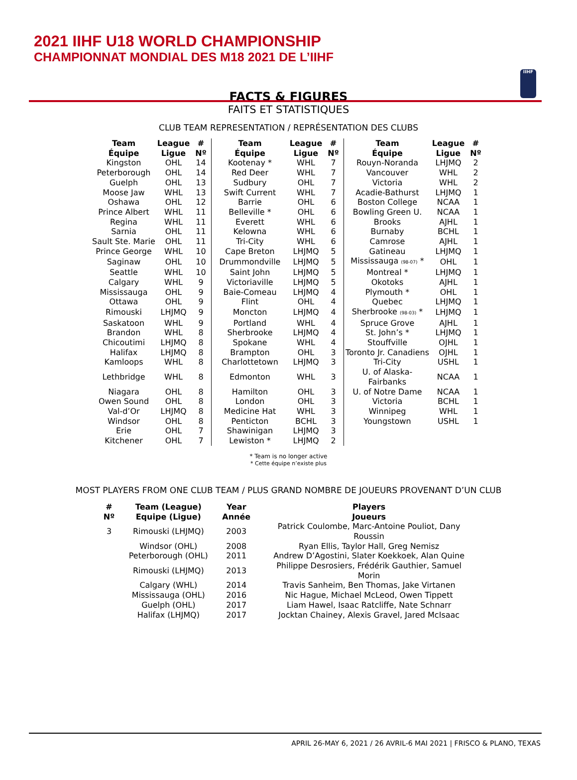2021 IIHF U18 WORLD CHAMPIONSHIP
CHAMPIONNAT MONDIAL DES M18 2021 DE L’IIHF
IIHF
FACTS & FIGURES
FAITS ET STATISTIQUES
CLUB TEAM REPRESENTATION / REPRÉSENTATION DES CLUBS
| Team Équipe | League Ligue | # Nº | Team Équipe | League Ligue | # Nº | Team Équipe | League Ligue | # Nº |
| --- | --- | --- | --- | --- | --- | --- | --- | --- |
| Kingston | OHL | 14 | Kootenay * | WHL | 7 | Rouyn-Noranda | LHJMQ | 2 |
| Peterborough | OHL | 14 | Red Deer | WHL | 7 | Vancouver | WHL | 2 |
| Guelph | OHL | 13 | Sudbury | OHL | 7 | Victoria | WHL | 2 |
| Moose Jaw | WHL | 13 | Swift Current | WHL | 7 | Acadie-Bathurst | LHJMQ | 1 |
| Oshawa | OHL | 12 | Barrie | OHL | 6 | Boston College | NCAA | 1 |
| Prince Albert | WHL | 11 | Belleville * | OHL | 6 | Bowling Green U. | NCAA | 1 |
| Regina | WHL | 11 | Everett | WHL | 6 | Brooks | AJHL | 1 |
| Sarnia | OHL | 11 | Kelowna | WHL | 6 | Burnaby | BCHL | 1 |
| Sault Ste. Marie | OHL | 11 | Tri-City | WHL | 6 | Camrose | AJHL | 1 |
| Prince George | WHL | 10 | Cape Breton | LHJMQ | 5 | Gatineau | LHJMQ | 1 |
| Saginaw | OHL | 10 | Drummondville | LHJMQ | 5 | Mississauga (98-07) * | OHL | 1 |
| Seattle | WHL | 10 | Saint John | LHJMQ | 5 | Montreal * | LHJMQ | 1 |
| Calgary | WHL | 9 | Victoriaville | LHJMQ | 5 | Okotoks | AJHL | 1 |
| Mississauga | OHL | 9 | Baie-Comeau | LHJMQ | 4 | Plymouth * | OHL | 1 |
| Ottawa | OHL | 9 | Flint | OHL | 4 | Quebec | LHJMQ | 1 |
| Rimouski | LHJMQ | 9 | Moncton | LHJMQ | 4 | Sherbrooke (98-03) * | LHJMQ | 1 |
| Saskatoon | WHL | 9 | Portland | WHL | 4 | Spruce Grove | AJHL | 1 |
| Brandon | WHL | 8 | Sherbrooke | LHJMQ | 4 | St. John’s * | LHJMQ | 1 |
| Chicoutimi | LHJMQ | 8 | Spokane | WHL | 4 | Stouffville | OJHL | 1 |
| Halifax | LHJMQ | 8 | Brampton | OHL | 3 | Toronto Jr. Canadiens | OJHL | 1 |
| Kamloops | WHL | 8 | Charlottetown | LHJMQ | 3 | Tri-City | USHL | 1 |
| Lethbridge | WHL | 8 | Edmonton | WHL | 3 | U. of Alaska-Fairbanks | NCAA | 1 |
| Niagara | OHL | 8 | Hamilton | OHL | 3 | U. of Notre Dame | NCAA | 1 |
| Owen Sound | OHL | 8 | London | OHL | 3 | Victoria | BCHL | 1 |
| Val-d’Or | LHJMQ | 8 | Medicine Hat | WHL | 3 | Winnipeg | WHL | 1 |
| Windsor | OHL | 8 | Penticton | BCHL | 3 | Youngstown | USHL | 1 |
| Erie | OHL | 7 | Shawinigan | LHJMQ | 3 | | | |
| Kitchener | OHL | 7 | Lewiston * | LHJMQ | 2 | | | |
* Team is no longer active
* Cette équipe n’existe plus
MOST PLAYERS FROM ONE CLUB TEAM / PLUS GRAND NOMBRE DE JOUEURS PROVENANT D’UN CLUB
| # Nº | Team (League) Equipe (Ligue) | Year Année | Players Joueurs |
| --- | --- | --- | --- |
| 3 | Rimouski (LHJMQ) | 2003 | Patrick Coulombe, Marc-Antoine Pouliot, Dany Roussin |
| | Windsor (OHL) | 2008 | Ryan Ellis, Taylor Hall, Greg Nemisz |
| | Peterborough (OHL) | 2011 | Andrew D’Agostini, Slater Koekkoek, Alan Quine |
| | Rimouski (LHJMQ) | 2013 | Philippe Desrosiers, Frédérik Gauthier, Samuel Morin |
| | Calgary (WHL) | 2014 | Travis Sanheim, Ben Thomas, Jake Virtanen |
| | Mississauga (OHL) | 2016 | Nic Hague, Michael McLeod, Owen Tippett |
| | Guelph (OHL) | 2017 | Liam Hawel, Isaac Ratcliffe, Nate Schnarr |
| | Halifax (LHJMQ) | 2017 | Jocktan Chainey, Alexis Gravel, Jared McIsaac |
APRIL 26-MAY 6, 2021 / 26 AVRIL-6 MAI 2021 | FRISCO & PLANO, TEXAS